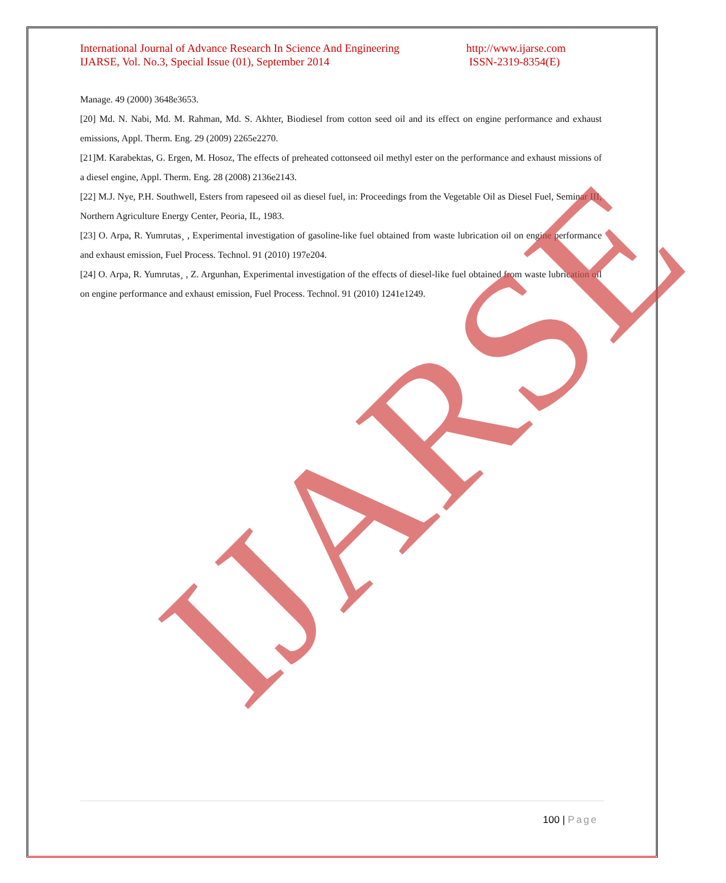International Journal of Advance Research In Science And Engineering
IJARSE, Vol. No.3, Special Issue (01), September 2014
http://www.ijarse.com
ISSN-2319-8354(E)
Manage. 49 (2000) 3648e3653.
[20] Md. N. Nabi, Md. M. Rahman, Md. S. Akhter, Biodiesel from cotton seed oil and its effect on engine performance and exhaust emissions, Appl. Therm. Eng. 29 (2009) 2265e2270.
[21]M. Karabektas, G. Ergen, M. Hosoz, The effects of preheated cottonseed oil methyl ester on the performance and exhaust missions of a diesel engine, Appl. Therm. Eng. 28 (2008) 2136e2143.
[22] M.J. Nye, P.H. Southwell, Esters from rapeseed oil as diesel fuel, in: Proceedings from the Vegetable Oil as Diesel Fuel, Seminar III, Northern Agriculture Energy Center, Peoria, IL, 1983.
[23] O. Arpa, R. Yumrutas¸ , Experimental investigation of gasoline-like fuel obtained from waste lubrication oil on engine performance and exhaust emission, Fuel Process. Technol. 91 (2010) 197e204.
[24] O. Arpa, R. Yumrutas¸ , Z. Argunhan, Experimental investigation of the effects of diesel-like fuel obtained from waste lubrication oil on engine performance and exhaust emission, Fuel Process. Technol. 91 (2010) 1241e1249.
IJARSE
100 | Page